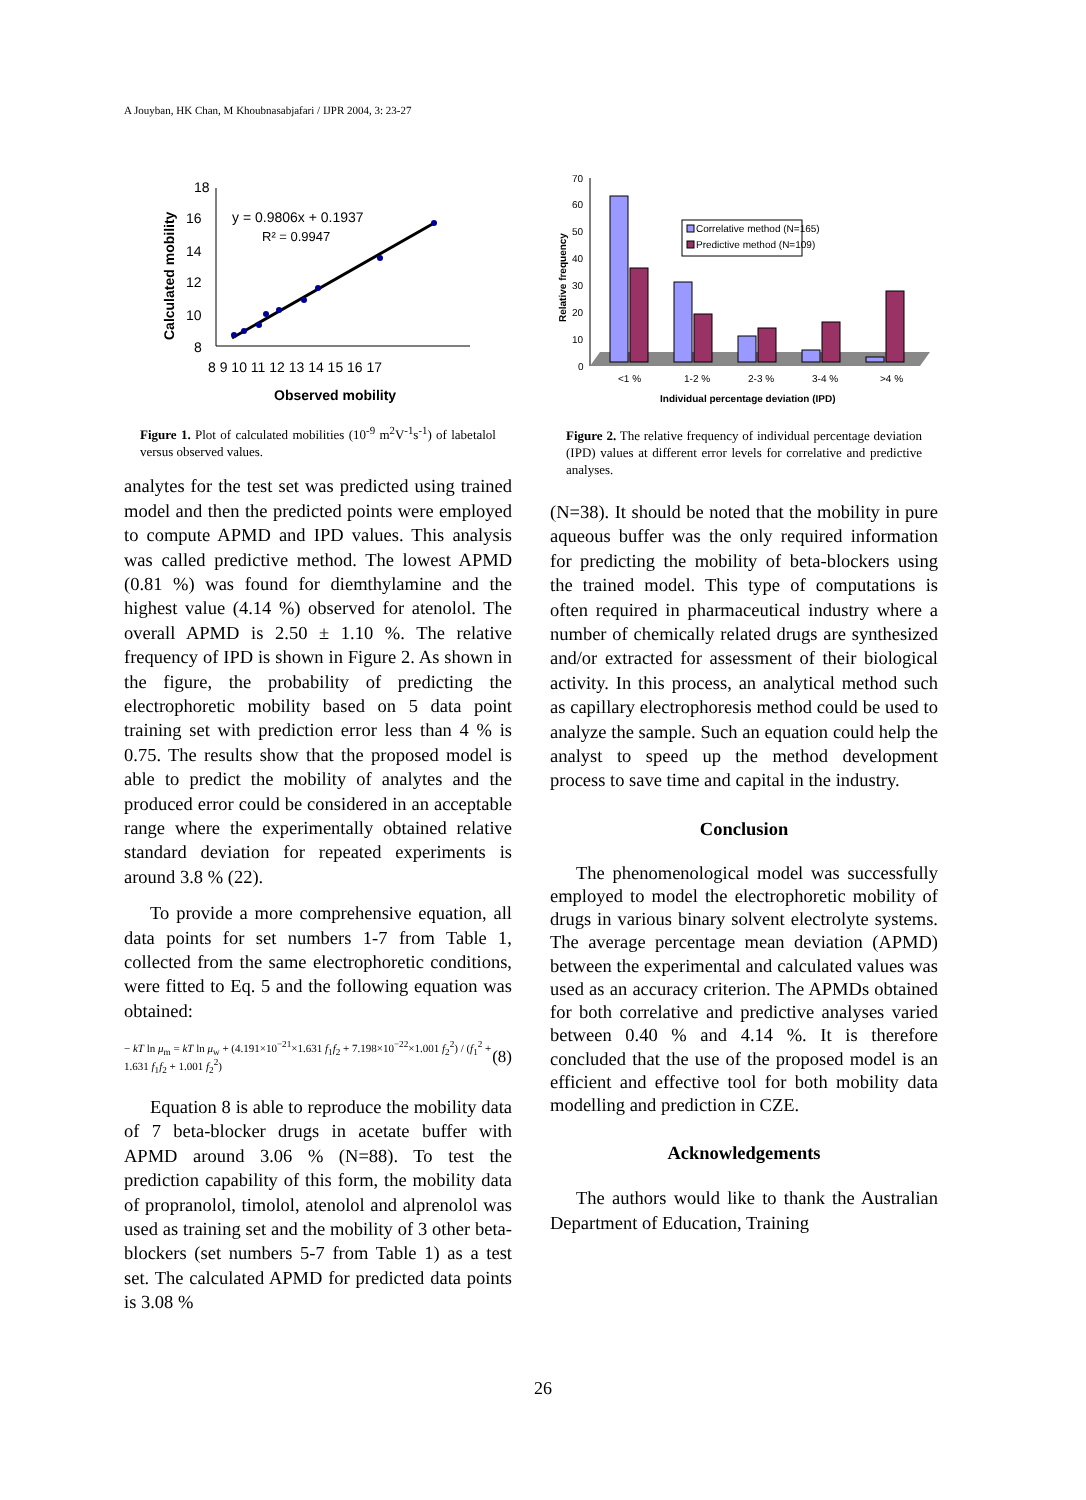A Jouyban, HK Chan, M Khoubnasabjafari / IJPR 2004, 3: 23-27
18
16
14
12
10
8
8 9 10 11 12 13 14 15 16 17
Observed mobility
Calculated mobility
y = 0.9806x + 0.1937
R² = 0.9947
Figure 1. Plot of calculated mobilities (10<sup>-9</sup> m<sup>2</sup>V<sup>-1</sup>s<sup>-1</sup>) of labetalol versus observed values.
analytes for the test set was predicted using trained model and then the predicted points were employed to compute APMD and IPD values. This analysis was called predictive method. The lowest APMD (0.81 %) was found for diemthylamine and the highest value (4.14 %) observed for atenolol. The overall APMD is 2.50 ± 1.10 %. The relative frequency of IPD is shown in Figure 2. As shown in the figure, the probability of predicting the electrophoretic mobility based on 5 data point training set with prediction error less than 4 % is 0.75. The results show that the proposed model is able to predict the mobility of analytes and the produced error could be considered in an acceptable range where the experimentally obtained relative standard deviation for repeated experiments is around 3.8 % (22).
To provide a more comprehensive equation, all data points for set numbers 1-7 from Table 1, collected from the same electrophoretic conditions, were fitted to Eq. 5 and the following equation was obtained:
− kT ln μ<sub>m</sub> = kT ln μ<sub>w</sub> + (4.191×10<sup>−21</sup>×1.631 f<sub>1</sub>f<sub>2</sub> + 7.198×10<sup>−22</sup>×1.001 f<sub>2</sub><sup>2</sup>) / (f<sub>1</sub><sup>2</sup> + 1.631 f<sub>1</sub>f<sub>2</sub> + 1.001 f<sub>2</sub><sup>2</sup>) (8)
Equation 8 is able to reproduce the mobility data of 7 beta-blocker drugs in acetate buffer with APMD around 3.06 % (N=88). To test the prediction capability of this form, the mobility data of propranolol, timolol, atenolol and alprenolol was used as training set and the mobility of 3 other beta-blockers (set numbers 5-7 from Table 1) as a test set. The calculated APMD for predicted data points is 3.08 %
70
60
50
40
30
20
10
0
Relative frequency
Correlative method (N=165)
Predictive method (N=109)
<1 %
1-2 %
2-3 %
3-4 %
>4 %
Individual percentage deviation (IPD)
Figure 2. The relative frequency of individual percentage deviation (IPD) values at different error levels for correlative and predictive analyses.
(N=38). It should be noted that the mobility in pure aqueous buffer was the only required information for predicting the mobility of beta-blockers using the trained model. This type of computations is often required in pharmaceutical industry where a number of chemically related drugs are synthesized and/or extracted for assessment of their biological activity. In this process, an analytical method such as capillary electrophoresis method could be used to analyze the sample. Such an equation could help the analyst to speed up the method development process to save time and capital in the industry.
Conclusion
The phenomenological model was successfully employed to model the electrophoretic mobility of drugs in various binary solvent electrolyte systems. The average percentage mean deviation (APMD) between the experimental and calculated values was used as an accuracy criterion. The APMDs obtained for both correlative and predictive analyses varied between 0.40 % and 4.14 %. It is therefore concluded that the use of the proposed model is an efficient and effective tool for both mobility data modelling and prediction in CZE.
Acknowledgements
The authors would like to thank the Australian Department of Education, Training
26